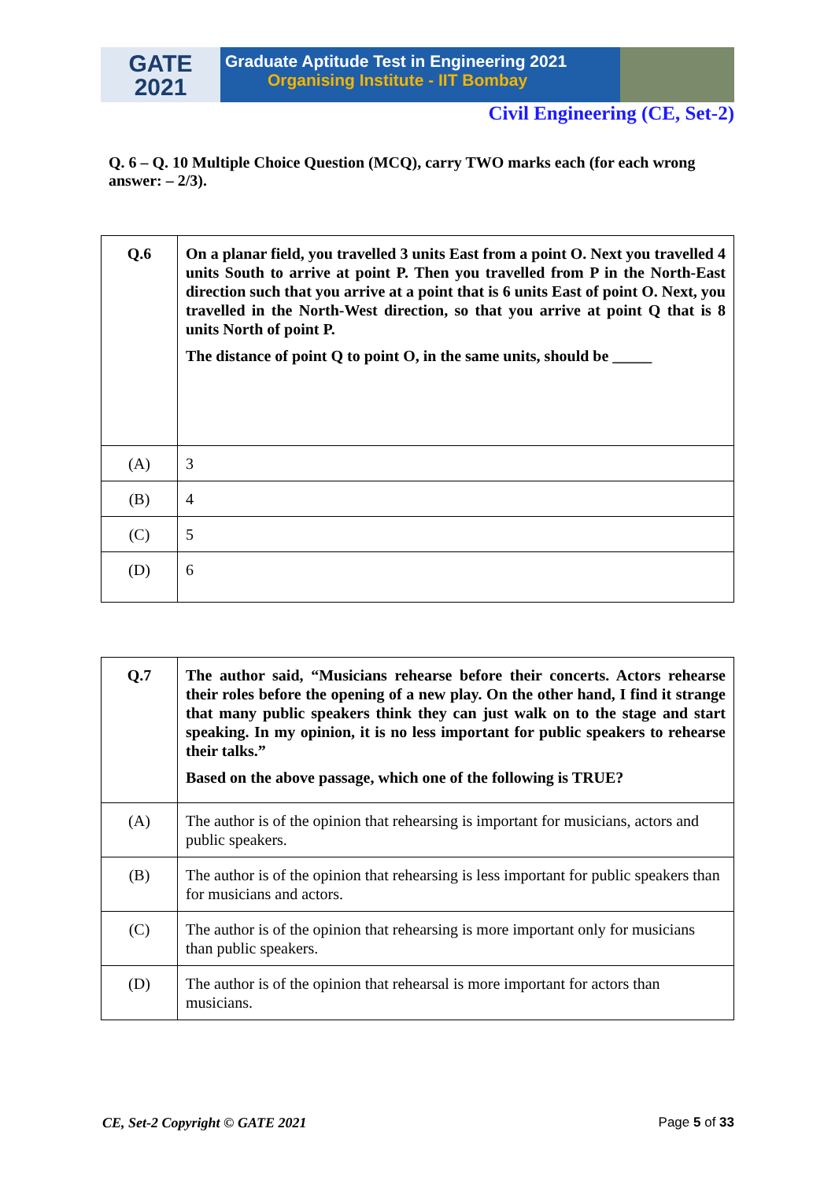GATE
2021
Graduate Aptitude Test in Engineering 2021
Organising Institute - IIT Bombay
Civil Engineering (CE, Set-2)
Q. 6 – Q. 10 Multiple Choice Question (MCQ), carry TWO marks each (for each wrong answer: – 2/3).
| Q.6 | On a planar field, you travelled 3 units East from a point O. Next you travelled 4 units South to arrive at point P. Then you travelled from P in the North-East direction such that you arrive at a point that is 6 units East of point O. Next, you travelled in the North-West direction, so that you arrive at point Q that is 8 units North of point P. The distance of point Q to point O, in the same units, should be _____ |
| (A) | 3 |
| (B) | 4 |
| (C) | 5 |
| (D) | 6 |
| Q.7 | The author said, “Musicians rehearse before their concerts. Actors rehearse their roles before the opening of a new play. On the other hand, I find it strange that many public speakers think they can just walk on to the stage and start speaking. In my opinion, it is no less important for public speakers to rehearse their talks.” Based on the above passage, which one of the following is TRUE? |
| (A) | The author is of the opinion that rehearsing is important for musicians, actors and public speakers. |
| (B) | The author is of the opinion that rehearsing is less important for public speakers than for musicians and actors. |
| (C) | The author is of the opinion that rehearsing is more important only for musicians than public speakers. |
| (D) | The author is of the opinion that rehearsal is more important for actors than musicians. |
CE, Set-2 Copyright © GATE 2021 Page 5 of 33